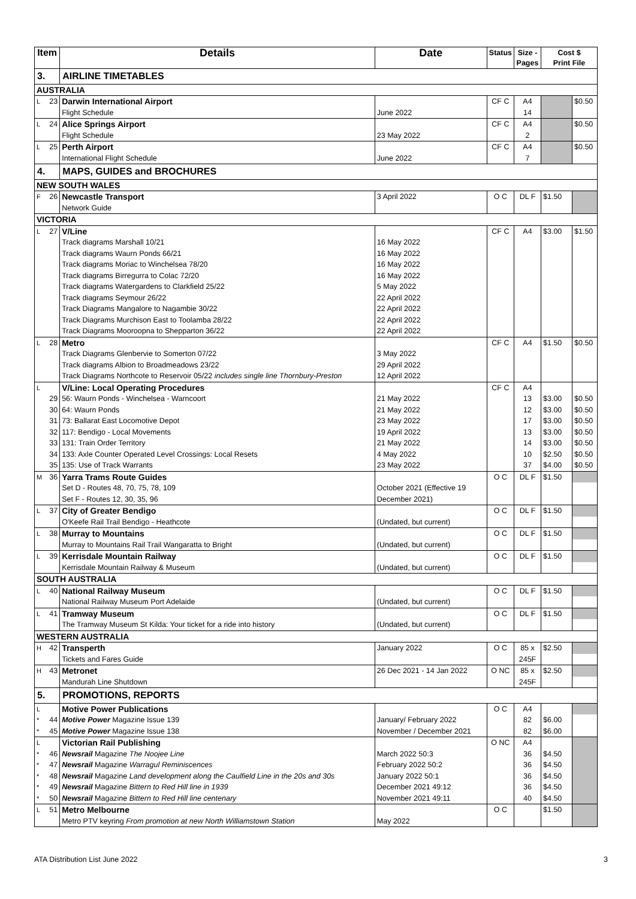| Item | | Details | Date | Status | Size - Pages | Cost $ Print File | |
| --- | --- | --- | --- | --- | --- | --- | --- |
| 3. | | AIRLINE TIMETABLES | | | | | |
| AUSTRALIA | | | | | | | |
| L | 23 | Darwin International Airport | | CF C | A4 | | $0.50 |
| | | Flight Schedule | June 2022 | | 14 | | |
| L | 24 | Alice Springs Airport | | CF C | A4 | | $0.50 |
| | | Flight Schedule | 23 May 2022 | | 2 | | |
| L | 25 | Perth Airport | | CF C | A4 | | $0.50 |
| | | International Flight Schedule | June 2022 | | 7 | | |
| 4. | | MAPS, GUIDES and BROCHURES | | | | | |
| NEW SOUTH WALES | | | | | | | |
| F | 26 | Newcastle Transport | 3 April 2022 | O C | DL F | $1.50 | |
| | | Network Guide | | | | | |
| VICTORIA | | | | | | | |
| L | 27 | V/Line | | CF C | A4 | $3.00 | $1.50 |
| | | Track diagrams Marshall 10/21 | 16 May 2022 | | | | |
| | | Track diagrams Waurn Ponds 66/21 | 16 May 2022 | | | | |
| | | Track diagrams Moriac to Winchelsea 78/20 | 16 May 2022 | | | | |
| | | Track diagrams Birregurra to Colac 72/20 | 16 May 2022 | | | | |
| | | Track diagrams Watergardens to Clarkfield 25/22 | 5 May 2022 | | | | |
| | | Track diagrams Seymour 26/22 | 22 April 2022 | | | | |
| | | Track Diagrams Mangalore to Nagambie 30/22 | 22 April 2022 | | | | |
| | | Track Diagrams Murchison East to Toolamba 28/22 | 22 April 2022 | | | | |
| | | Track Diagrams Mooroopna to Shepparton 36/22 | 22 April 2022 | | | | |
| L | 28 | Metro | | CF C | A4 | $1.50 | $0.50 |
| | | Track Diagrams Glenbervie to Somerton 07/22 | 3 May 2022 | | | | |
| | | Track diagrams Albion to Broadmeadows 23/22 | 29 April 2022 | | | | |
| | | Track Diagrams Northcote to Reservoir 05/22 includes single line Thornbury-Preston | 12 April 2022 | | | | |
| L | | V/Line: Local Operating Procedures | | CF C | A4 | | |
| | 29 | 56: Waurn Ponds - Winchelsea - Warncoort | 21 May 2022 | | 13 | $3.00 | $0.50 |
| | 30 | 64: Waurn Ponds | 21 May 2022 | | 12 | $3.00 | $0.50 |
| | 31 | 73: Ballarat East Locomotive Depot | 23 May 2022 | | 17 | $3.00 | $0.50 |
| | 32 | 117: Bendigo - Local Movements | 19 April 2022 | | 13 | $3.00 | $0.50 |
| | 33 | 131: Train Order Territory | 21 May 2022 | | 14 | $3.00 | $0.50 |
| | 34 | 133: Axle Counter Operated Level Crossings: Local Resets | 4 May 2022 | | 10 | $2.50 | $0.50 |
| | 35 | 135: Use of Track Warrants | 23 May 2022 | | 37 | $4.00 | $0.50 |
| M | 36 | Yarra Trams Route Guides | | O C | DL F | $1.50 | |
| | | Set D - Routes 48, 70, 75, 78, 109 | October 2021 (Effective 19 | | | | |
| | | Set F - Routes 12, 30, 35, 96 | December 2021) | | | | |
| L | 37 | City of Greater Bendigo | | O C | DL F | $1.50 | |
| | | O'Keefe Rail Trail Bendigo - Heathcote | (Undated, but current) | | | | |
| L | 38 | Murray to Mountains | | O C | DL F | $1.50 | |
| | | Murray to Mountains Rail Trail Wangaratta to Bright | (Undated, but current) | | | | |
| L | 39 | Kerrisdale Mountain Railway | | O C | DL F | $1.50 | |
| | | Kerrisdale Mountain Railway & Museum | (Undated, but current) | | | | |
| SOUTH AUSTRALIA | | | | | | | |
| L | 40 | National Railway Museum | | O C | DL F | $1.50 | |
| | | National Railway Museum Port Adelaide | (Undated, but current) | | | | |
| L | 41 | Tramway Museum | | O C | DL F | $1.50 | |
| | | The Tramway Museum St Kilda: Your ticket for a ride into history | (Undated, but current) | | | | |
| WESTERN AUSTRALIA | | | | | | | |
| H | 42 | Transperth | January 2022 | O C | 85 x | $2.50 | |
| | | Tickets and Fares Guide | | | 245F | | |
| H | 43 | Metronet | 26 Dec 2021 - 14 Jan 2022 | O NC | 85 x | $2.50 | |
| | | Mandurah Line Shutdown | | | 245F | | |
| 5. | | PROMOTIONS, REPORTS | | | | | |
| L | | Motive Power Publications | | O C | A4 | | |
| * | 44 | Motive Power Magazine Issue 139 | January/ February 2022 | | 82 | $6.00 | |
| * | 45 | Motive Power Magazine Issue 138 | November / December 2021 | | 82 | $6.00 | |
| L | | Victorian Rail Publishing | | O NC | A4 | | |
| * | 46 | Newsrail Magazine The Noojee Line | March 2022 50:3 | | 36 | $4.50 | |
| * | 47 | Newsrail Magazine Warragul Reminiscences | February 2022 50:2 | | 36 | $4.50 | |
| * | 48 | Newsrail Magazine Land development along the Caulfield Line in the 20s and 30s | January 2022 50:1 | | 36 | $4.50 | |
| * | 49 | Newsrail Magazine Bittern to Red Hill line in 1939 | December 2021 49:12 | | 36 | $4.50 | |
| * | 50 | Newsrail Magazine Bittern to Red Hill line centenary | November 2021 49:11 | | 40 | $4.50 | |
| L | 51 | Metro Melbourne | | O C | | $1.50 | |
| | | Metro PTV keyring From promotion at new North Williamstown Station | May 2022 | | | | |
ATA Distribution List June 2022 3